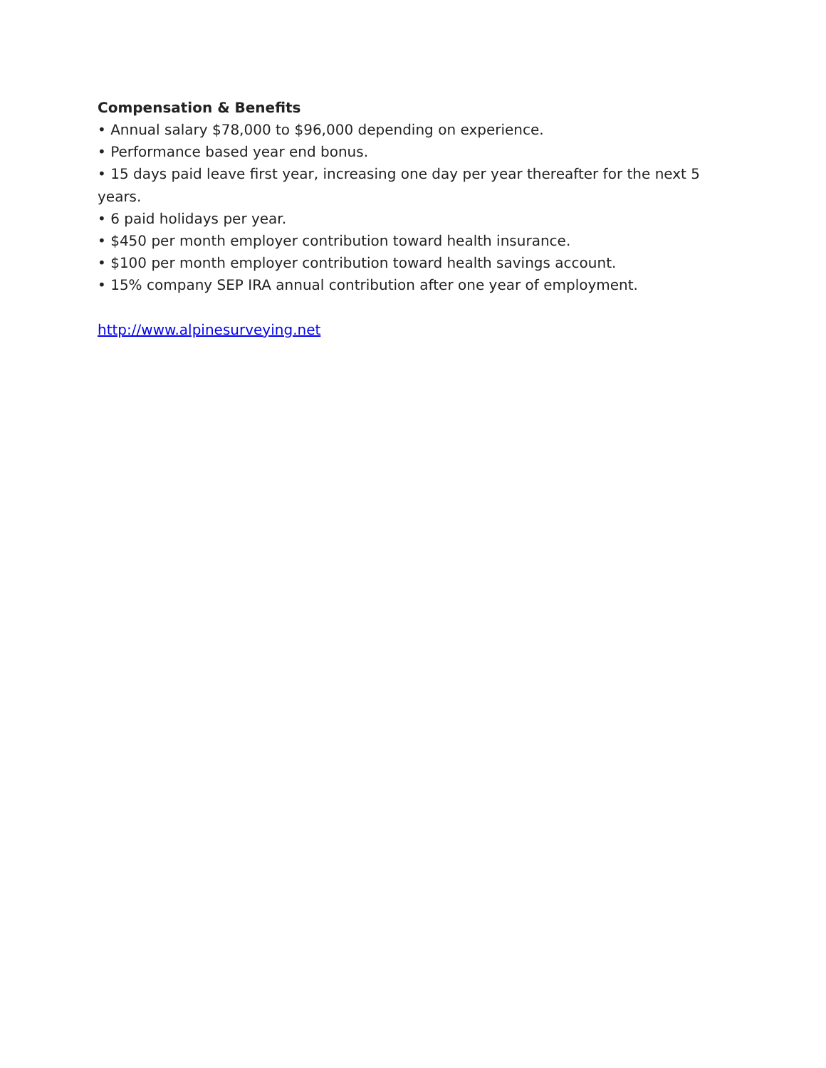Compensation & Benefits
• Annual salary $78,000 to $96,000 depending on experience.
• Performance based year end bonus.
• 15 days paid leave first year, increasing one day per year thereafter for the next 5 years.
• 6 paid holidays per year.
• $450 per month employer contribution toward health insurance.
• $100 per month employer contribution toward health savings account.
• 15% company SEP IRA annual contribution after one year of employment.
http://www.alpinesurveying.net